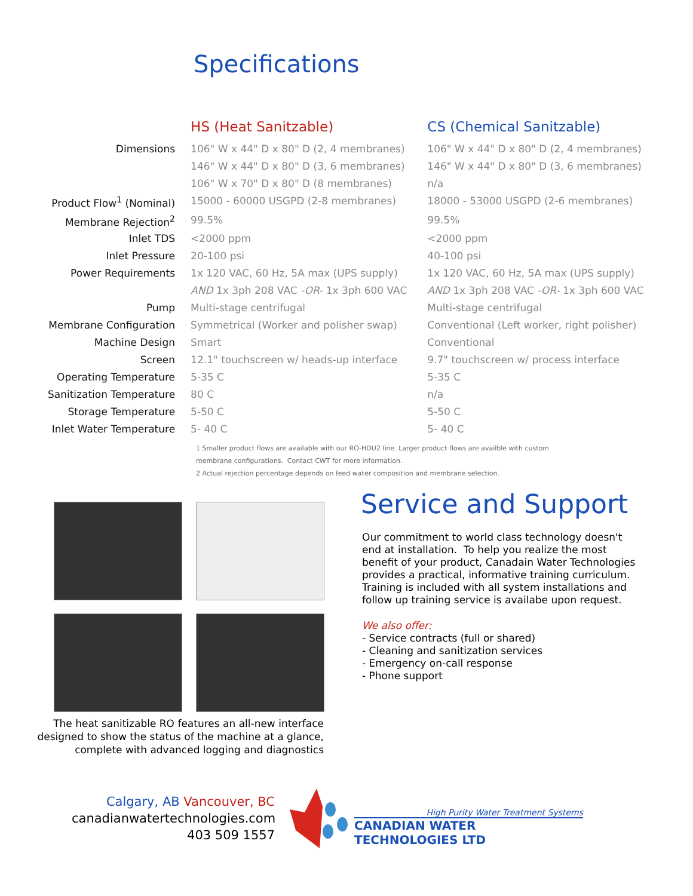Specifications
| | HS (Heat Sanitzable) | CS (Chemical Sanitzable) |
| --- | --- | --- |
| Dimensions | 106" W x 44" D x 80" D (2, 4 membranes) | 106" W x 44" D x 80" D (2, 4 membranes) |
| | 146" W x 44" D x 80" D (3, 6 membranes) | 146" W x 44" D x 80" D (3, 6 membranes) |
| | 106" W x 70" D x 80" D (8 membranes) | n/a |
| Product Flow<sup>1</sup> (Nominal) | 15000 - 60000 USGPD (2-8 membranes) | 18000 - 53000 USGPD (2-6 membranes) |
| Membrane Rejection<sup>2</sup> | 99.5% | 99.5% |
| Inlet TDS | <2000 ppm | <2000 ppm |
| Inlet Pressure | 20-100 psi | 40-100 psi |
| Power Requirements | 1x 120 VAC, 60 Hz, 5A max (UPS supply) | 1x 120 VAC, 60 Hz, 5A max (UPS supply) |
| | AND 1x 3ph 208 VAC -OR- 1x 3ph 600 VAC | AND 1x 3ph 208 VAC -OR- 1x 3ph 600 VAC |
| Pump | Multi-stage centrifugal | Multi-stage centrifugal |
| Membrane Configuration | Symmetrical (Worker and polisher swap) | Conventional (Left worker, right polisher) |
| Machine Design | Smart | Conventional |
| Screen | 12.1" touchscreen w/ heads-up interface | 9.7" touchscreen w/ process interface |
| Operating Temperature | 5-35 C | 5-35 C |
| Sanitization Temperature | 80 C | n/a |
| Storage Temperature | 5-50 C | 5-50 C |
| Inlet Water Temperature | 5- 40 C | 5- 40 C |
1 Smaller product flows are available with our RO-HDU2 line. Larger product flows are availble with custom
membrane configurations. Contact CWT for more information.
2 Actual rejection percentage depends on feed water composition and membrane selection.
The heat sanitizable RO features an all-new interface designed to show the status of the machine at a glance, complete with advanced logging and diagnostics
Service and Support
Our commitment to world class technology doesn't end at installation. To help you realize the most benefit of your product, Canadain Water Technologies provides a practical, informative training curriculum. Training is included with all system installations and follow up training service is availabe upon request.
We also offer:
- Service contracts (full or shared)
- Cleaning and sanitization services
- Emergency on-call response
- Phone support
Calgary, AB Vancouver, BC
canadianwatertechnologies.com
403 509 1557
High Purity Water Treatment Systems
CANADIAN WATER TECHNOLOGIES LTD